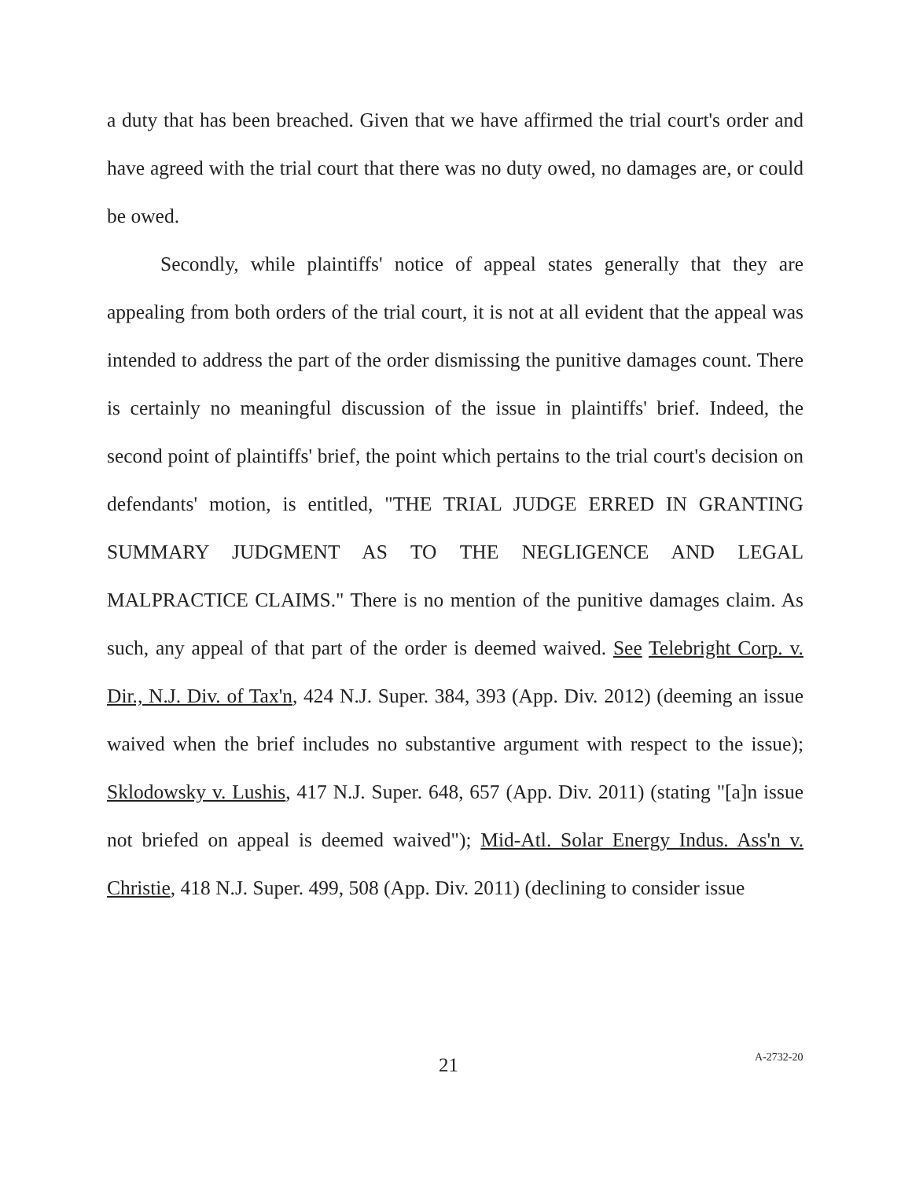a duty that has been breached. Given that we have affirmed the trial court's order and have agreed with the trial court that there was no duty owed, no damages are, or could be owed.
Secondly, while plaintiffs' notice of appeal states generally that they are appealing from both orders of the trial court, it is not at all evident that the appeal was intended to address the part of the order dismissing the punitive damages count. There is certainly no meaningful discussion of the issue in plaintiffs' brief. Indeed, the second point of plaintiffs' brief, the point which pertains to the trial court's decision on defendants' motion, is entitled, "THE TRIAL JUDGE ERRED IN GRANTING SUMMARY JUDGMENT AS TO THE NEGLIGENCE AND LEGAL MALPRACTICE CLAIMS." There is no mention of the punitive damages claim. As such, any appeal of that part of the order is deemed waived. See Telebright Corp. v. Dir., N.J. Div. of Tax'n, 424 N.J. Super. 384, 393 (App. Div. 2012) (deeming an issue waived when the brief includes no substantive argument with respect to the issue); Sklodowsky v. Lushis, 417 N.J. Super. 648, 657 (App. Div. 2011) (stating "[a]n issue not briefed on appeal is deemed waived"); Mid-Atl. Solar Energy Indus. Ass'n v. Christie, 418 N.J. Super. 499, 508 (App. Div. 2011) (declining to consider issue
21 A-2732-20